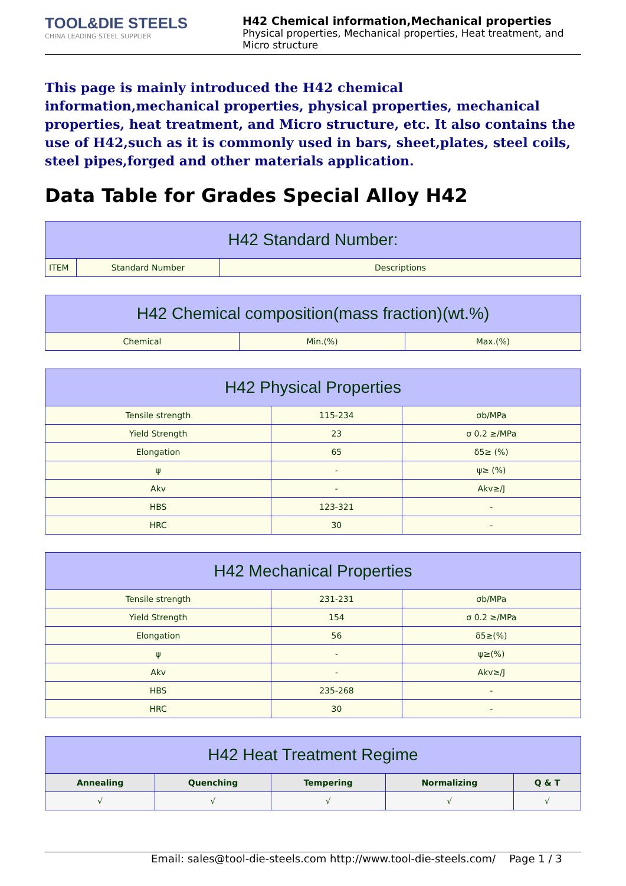TOOL&DIE STEELS
CHINA LEADING STEEL SUPPLIER
H42 Chemical information,Mechanical properties
Physical properties, Mechanical properties, Heat treatment, and Micro structure
This page is mainly introduced the H42 chemical information,mechanical properties, physical properties, mechanical properties, heat treatment, and Micro structure, etc. It also contains the use of H42,such as it is commonly used in bars, sheet,plates, steel coils, steel pipes,forged and other materials application.
Data Table for Grades Special Alloy H42
| H42 Standard Number: | | |
| --- | --- | --- |
| ITEM | Standard Number | Descriptions |
| H42 Chemical composition(mass fraction)(wt.%) | | |
| --- | --- | --- |
| Chemical | Min.(%) | Max.(%) |
| H42 Physical Properties | | |
| --- | --- | --- |
| Tensile strength | 115-234 | σb/MPa |
| Yield Strength | 23 | σ 0.2 ≥/MPa |
| Elongation | 65 | δ5≥ (%) |
| ψ | - | ψ≥ (%) |
| Akv | - | Akv≥/J |
| HBS | 123-321 | - |
| HRC | 30 | - |
| H42 Mechanical Properties | | |
| --- | --- | --- |
| Tensile strength | 231-231 | σb/MPa |
| Yield Strength | 154 | σ 0.2 ≥/MPa |
| Elongation | 56 | δ5≥(%) |
| ψ | - | ψ≥(%) |
| Akv | - | Akv≥/J |
| HBS | 235-268 | - |
| HRC | 30 | - |
| H42 Heat Treatment Regime | | | | |
| --- | --- | --- | --- | --- |
| Annealing | Quenching | Tempering | Normalizing | Q & T |
| √ | √ | √ | √ | √ |
Email: sales@tool-die-steels.com http://www.tool-die-steels.com/ Page 1 / 3